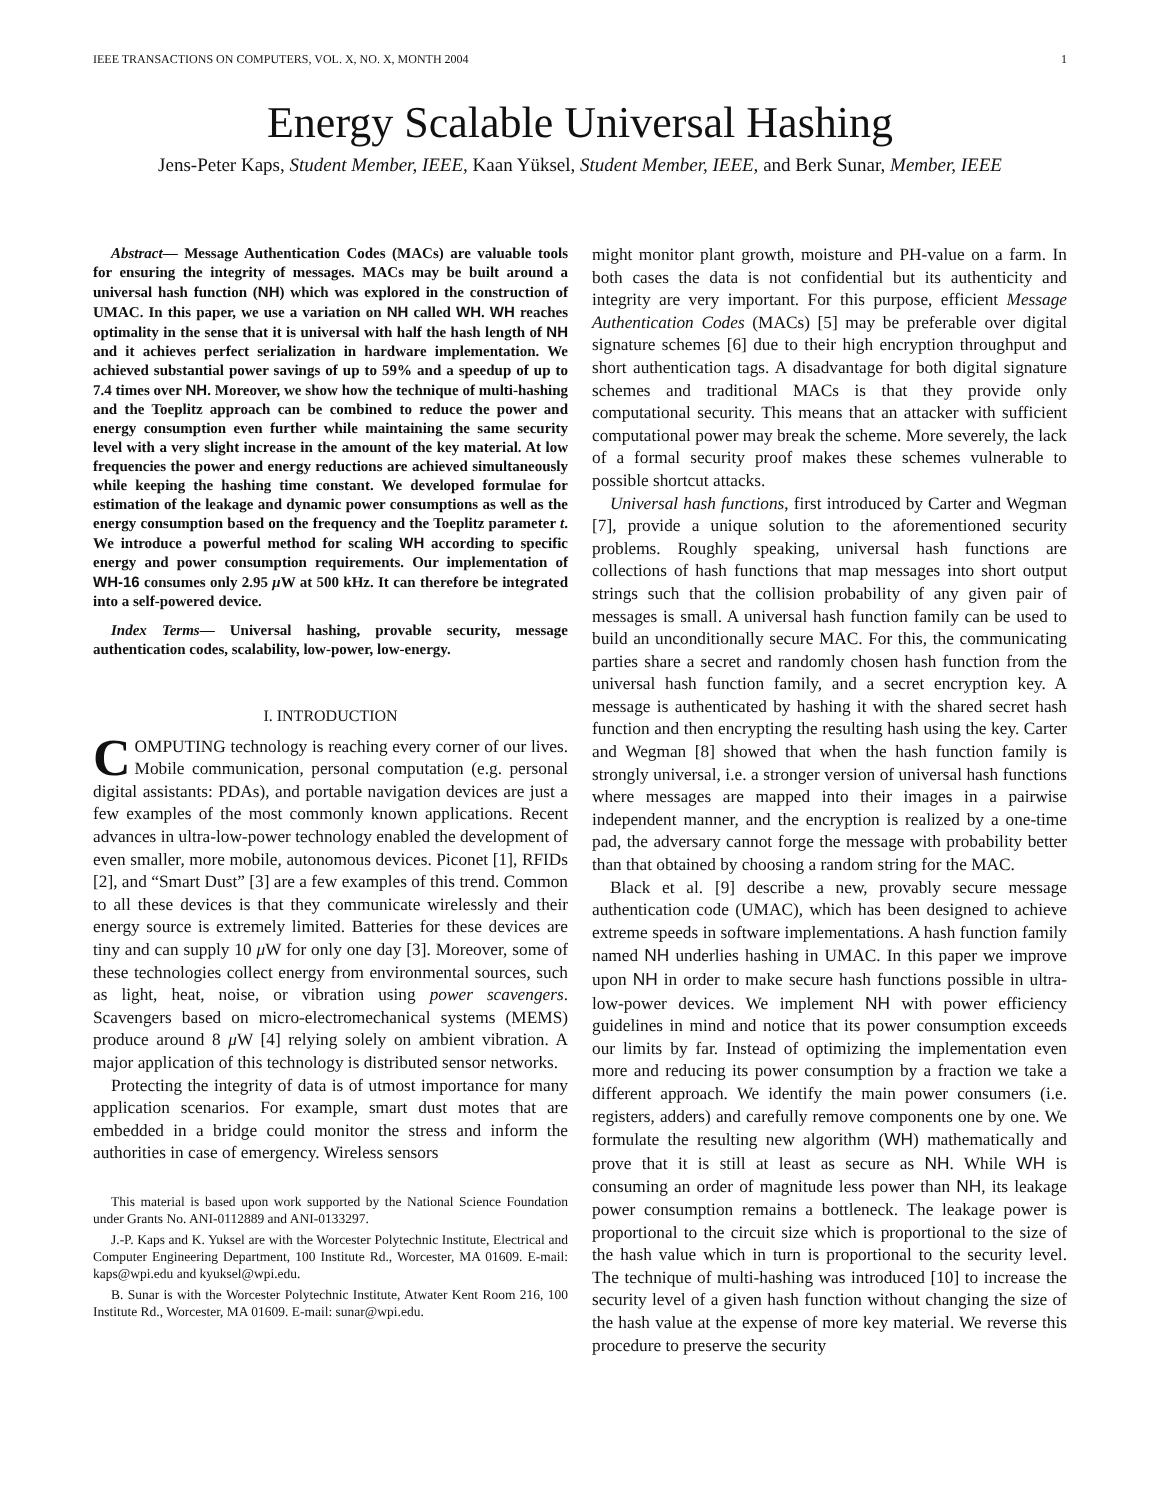IEEE TRANSACTIONS ON COMPUTERS, VOL. X, NO. X, MONTH 2004 1
Energy Scalable Universal Hashing
Jens-Peter Kaps, Student Member, IEEE, Kaan Yüksel, Student Member, IEEE, and Berk Sunar, Member, IEEE
Abstract— Message Authentication Codes (MACs) are valuable tools for ensuring the integrity of messages. MACs may be built around a universal hash function (NH) which was explored in the construction of UMAC. In this paper, we use a variation on NH called WH. WH reaches optimality in the sense that it is universal with half the hash length of NH and it achieves perfect serialization in hardware implementation. We achieved substantial power savings of up to 59% and a speedup of up to 7.4 times over NH. Moreover, we show how the technique of multi-hashing and the Toeplitz approach can be combined to reduce the power and energy consumption even further while maintaining the same security level with a very slight increase in the amount of the key material. At low frequencies the power and energy reductions are achieved simultaneously while keeping the hashing time constant. We developed formulae for estimation of the leakage and dynamic power consumptions as well as the energy consumption based on the frequency and the Toeplitz parameter t. We introduce a powerful method for scaling WH according to specific energy and power consumption requirements. Our implementation of WH-16 consumes only 2.95 μ W at 500 kHz. It can therefore be integrated into a self-powered device.
Index Terms— Universal hashing, provable security, message authentication codes, scalability, low-power, low-energy.
I. INTRODUCTION
COMPUTING technology is reaching every corner of our lives. Mobile communication, personal computation (e.g. personal digital assistants: PDAs), and portable navigation devices are just a few examples of the most commonly known applications. Recent advances in ultra-low-power technology enabled the development of even smaller, more mobile, autonomous devices. Piconet [1], RFIDs [2], and “Smart Dust” [3] are a few examples of this trend. Common to all these devices is that they communicate wirelessly and their energy source is extremely limited. Batteries for these devices are tiny and can supply 10 μ W for only one day [3]. Moreover, some of these technologies collect energy from environmental sources, such as light, heat, noise, or vibration using power scavengers. Scavengers based on micro-electromechanical systems (MEMS) produce around 8 μ W [4] relying solely on ambient vibration. A major application of this technology is distributed sensor networks.
Protecting the integrity of data is of utmost importance for many application scenarios. For example, smart dust motes that are embedded in a bridge could monitor the stress and inform the authorities in case of emergency. Wireless sensors
This material is based upon work supported by the National Science Foundation under Grants No. ANI-0112889 and ANI-0133297.
J.-P. Kaps and K. Yuksel are with the Worcester Polytechnic Institute, Electrical and Computer Engineering Department, 100 Institute Rd., Worcester, MA 01609. E-mail: kaps@wpi.edu and kyuksel@wpi.edu.
B. Sunar is with the Worcester Polytechnic Institute, Atwater Kent Room 216, 100 Institute Rd., Worcester, MA 01609. E-mail: sunar@wpi.edu.
might monitor plant growth, moisture and PH-value on a farm. In both cases the data is not confidential but its authenticity and integrity are very important. For this purpose, efficient Message Authentication Codes (MACs) [5] may be preferable over digital signature schemes [6] due to their high encryption throughput and short authentication tags. A disadvantage for both digital signature schemes and traditional MACs is that they provide only computational security. This means that an attacker with sufficient computational power may break the scheme. More severely, the lack of a formal security proof makes these schemes vulnerable to possible shortcut attacks.
Universal hash functions, first introduced by Carter and Wegman [7], provide a unique solution to the aforementioned security problems. Roughly speaking, universal hash functions are collections of hash functions that map messages into short output strings such that the collision probability of any given pair of messages is small. A universal hash function family can be used to build an unconditionally secure MAC. For this, the communicating parties share a secret and randomly chosen hash function from the universal hash function family, and a secret encryption key. A message is authenticated by hashing it with the shared secret hash function and then encrypting the resulting hash using the key. Carter and Wegman [8] showed that when the hash function family is strongly universal, i.e. a stronger version of universal hash functions where messages are mapped into their images in a pairwise independent manner, and the encryption is realized by a one-time pad, the adversary cannot forge the message with probability better than that obtained by choosing a random string for the MAC.
Black et al. [9] describe a new, provably secure message authentication code (UMAC), which has been designed to achieve extreme speeds in software implementations. A hash function family named NH underlies hashing in UMAC. In this paper we improve upon NH in order to make secure hash functions possible in ultra-low-power devices. We implement NH with power efficiency guidelines in mind and notice that its power consumption exceeds our limits by far. Instead of optimizing the implementation even more and reducing its power consumption by a fraction we take a different approach. We identify the main power consumers (i.e. registers, adders) and carefully remove components one by one. We formulate the resulting new algorithm (WH) mathematically and prove that it is still at least as secure as NH. While WH is consuming an order of magnitude less power than NH, its leakage power consumption remains a bottleneck. The leakage power is proportional to the circuit size which is proportional to the size of the hash value which in turn is proportional to the security level. The technique of multi-hashing was introduced [10] to increase the security level of a given hash function without changing the size of the hash value at the expense of more key material. We reverse this procedure to preserve the security